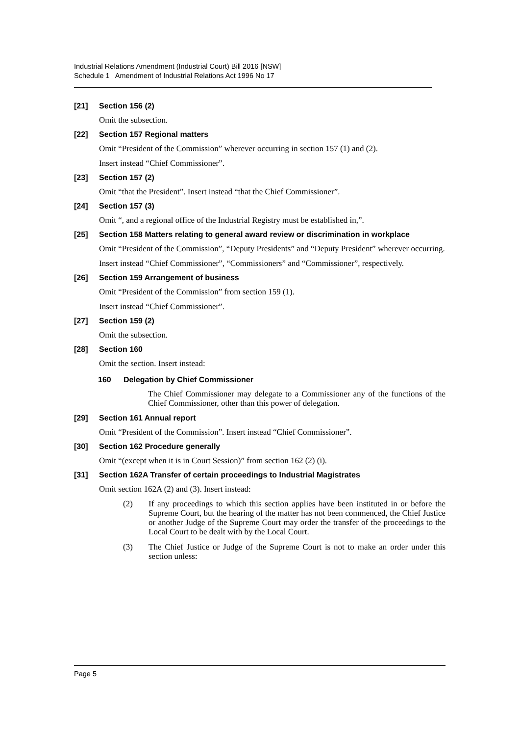Industrial Relations Amendment (Industrial Court) Bill 2016 [NSW]
Schedule 1 Amendment of Industrial Relations Act 1996 No 17
[21] Section 156 (2)
Omit the subsection.
[22] Section 157 Regional matters
Omit “President of the Commission” wherever occurring in section 157 (1) and (2).
Insert instead “Chief Commissioner”.
[23] Section 157 (2)
Omit “that the President”. Insert instead “that the Chief Commissioner”.
[24] Section 157 (3)
Omit “, and a regional office of the Industrial Registry must be established in,”.
[25] Section 158 Matters relating to general award review or discrimination in workplace
Omit “President of the Commission”, “Deputy Presidents” and “Deputy President” wherever occurring.
Insert instead “Chief Commissioner”, “Commissioners” and “Commissioner”, respectively.
[26] Section 159 Arrangement of business
Omit “President of the Commission” from section 159 (1).
Insert instead “Chief Commissioner”.
[27] Section 159 (2)
Omit the subsection.
[28] Section 160
Omit the section. Insert instead:
160 Delegation by Chief Commissioner
The Chief Commissioner may delegate to a Commissioner any of the functions of the Chief Commissioner, other than this power of delegation.
[29] Section 161 Annual report
Omit “President of the Commission”. Insert instead “Chief Commissioner”.
[30] Section 162 Procedure generally
Omit “(except when it is in Court Session)” from section 162 (2) (i).
[31] Section 162A Transfer of certain proceedings to Industrial Magistrates
Omit section 162A (2) and (3). Insert instead:
(2) If any proceedings to which this section applies have been instituted in or before the Supreme Court, but the hearing of the matter has not been commenced, the Chief Justice or another Judge of the Supreme Court may order the transfer of the proceedings to the Local Court to be dealt with by the Local Court.
(3) The Chief Justice or Judge of the Supreme Court is not to make an order under this section unless:
Page 5